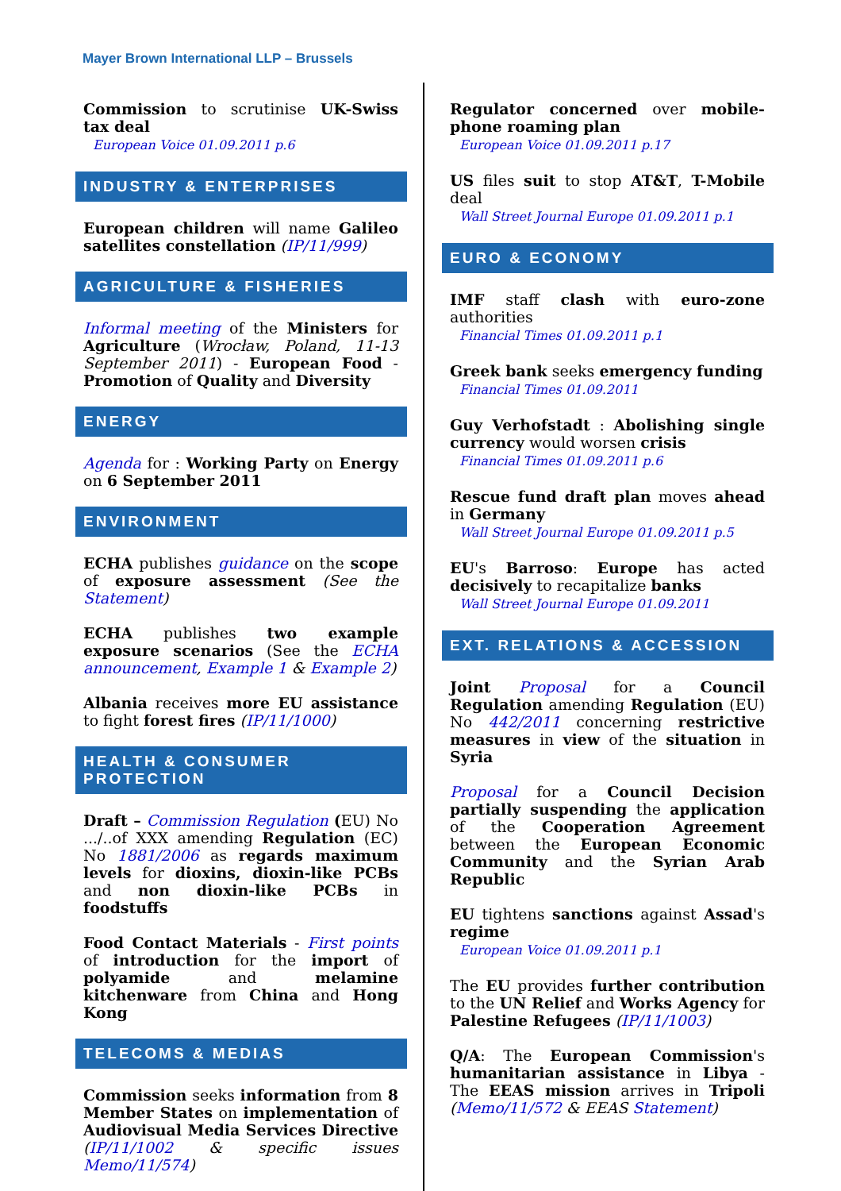Mayer Brown International LLP – Brussels
Commission to scrutinise UK-Swiss tax deal
European Voice 01.09.2011 p.6
INDUSTRY & ENTERPRISES
European children will name Galileo satellites constellation (IP/11/999)
AGRICULTURE & FISHERIES
Informal meeting of the Ministers for Agriculture (Wrocław, Poland, 11-13 September 2011) - European Food - Promotion of Quality and Diversity
ENERGY
Agenda for : Working Party on Energy on 6 September 2011
ENVIRONMENT
ECHA publishes guidance on the scope of exposure assessment (See the Statement)
ECHA publishes two example exposure scenarios (See the ECHA announcement, Example 1 & Example 2)
Albania receives more EU assistance to fight forest fires (IP/11/1000)
HEALTH & CONSUMER PROTECTION
Draft – Commission Regulation (EU) No .../..of XXX amending Regulation (EC) No 1881/2006 as regards maximum levels for dioxins, dioxin-like PCBs and non dioxin-like PCBs in foodstuffs
Food Contact Materials - First points of introduction for the import of polyamide and melamine kitchenware from China and Hong Kong
TELECOMS & MEDIAS
Commission seeks information from 8 Member States on implementation of Audiovisual Media Services Directive (IP/11/1002 & specific issues Memo/11/574)
Regulator concerned over mobile-phone roaming plan
European Voice 01.09.2011 p.17
US files suit to stop AT&T, T-Mobile deal
Wall Street Journal Europe 01.09.2011 p.1
EURO & ECONOMY
IMF staff clash with euro-zone authorities
Financial Times 01.09.2011 p.1
Greek bank seeks emergency funding
Financial Times 01.09.2011
Guy Verhofstadt : Abolishing single currency would worsen crisis
Financial Times 01.09.2011 p.6
Rescue fund draft plan moves ahead in Germany
Wall Street Journal Europe 01.09.2011 p.5
EU's Barroso: Europe has acted decisively to recapitalize banks
Wall Street Journal Europe 01.09.2011
EXT. RELATIONS & ACCESSION
Joint Proposal for a Council Regulation amending Regulation (EU) No 442/2011 concerning restrictive measures in view of the situation in Syria
Proposal for a Council Decision partially suspending the application of the Cooperation Agreement between the European Economic Community and the Syrian Arab Republic
EU tightens sanctions against Assad's regime
European Voice 01.09.2011 p.1
The EU provides further contribution to the UN Relief and Works Agency for Palestine Refugees (IP/11/1003)
Q/A: The European Commission's humanitarian assistance in Libya - The EEAS mission arrives in Tripoli (Memo/11/572 & EEAS Statement)